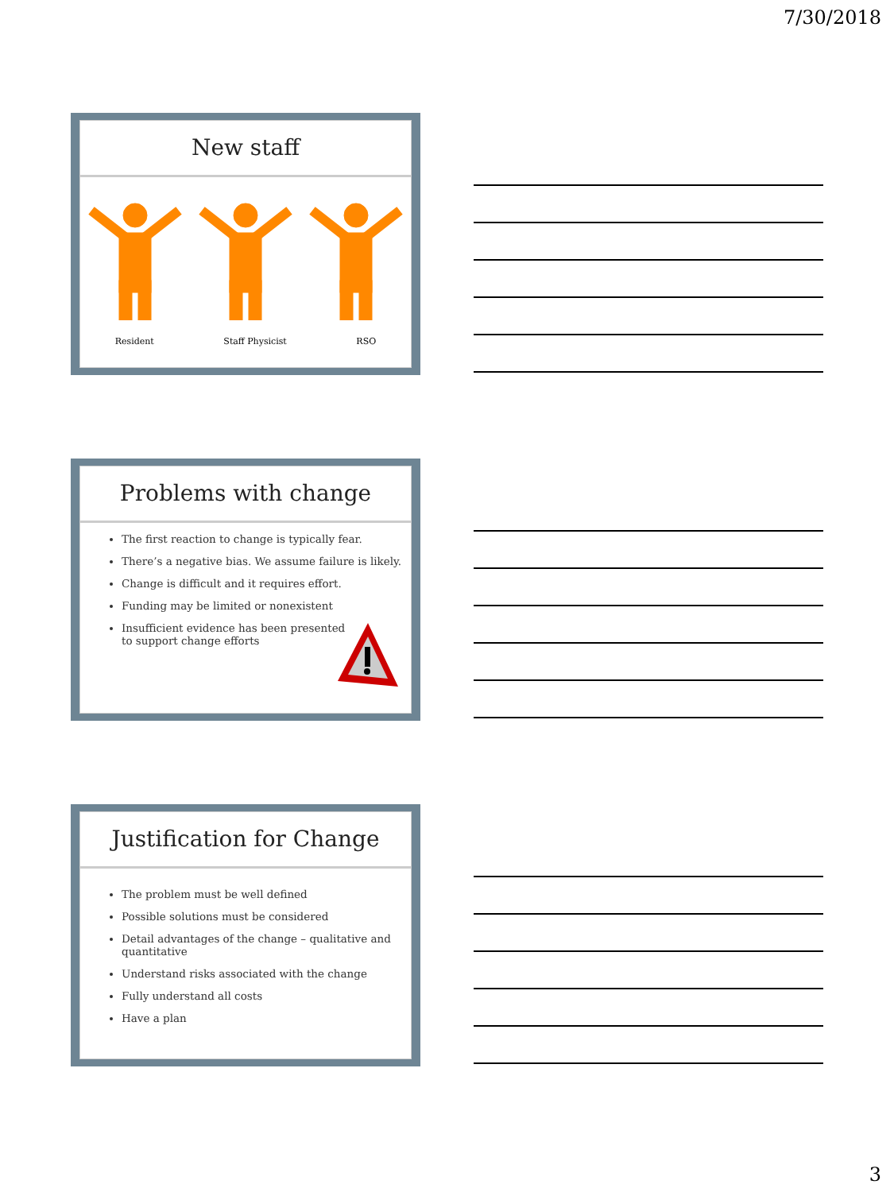7/30/2018
New staff
Resident Staff Physicist RSO
Problems with change
The first reaction to change is typically fear.
There’s a negative bias. We assume failure is likely.
Change is difficult and it requires effort.
Funding may be limited or nonexistent
Insufficient evidence has been presented
to support change efforts
Justification for Change
The problem must be well defined
Possible solutions must be considered
Detail advantages of the change – qualitative and quantitative
Understand risks associated with the change
Fully understand all costs
Have a plan
3